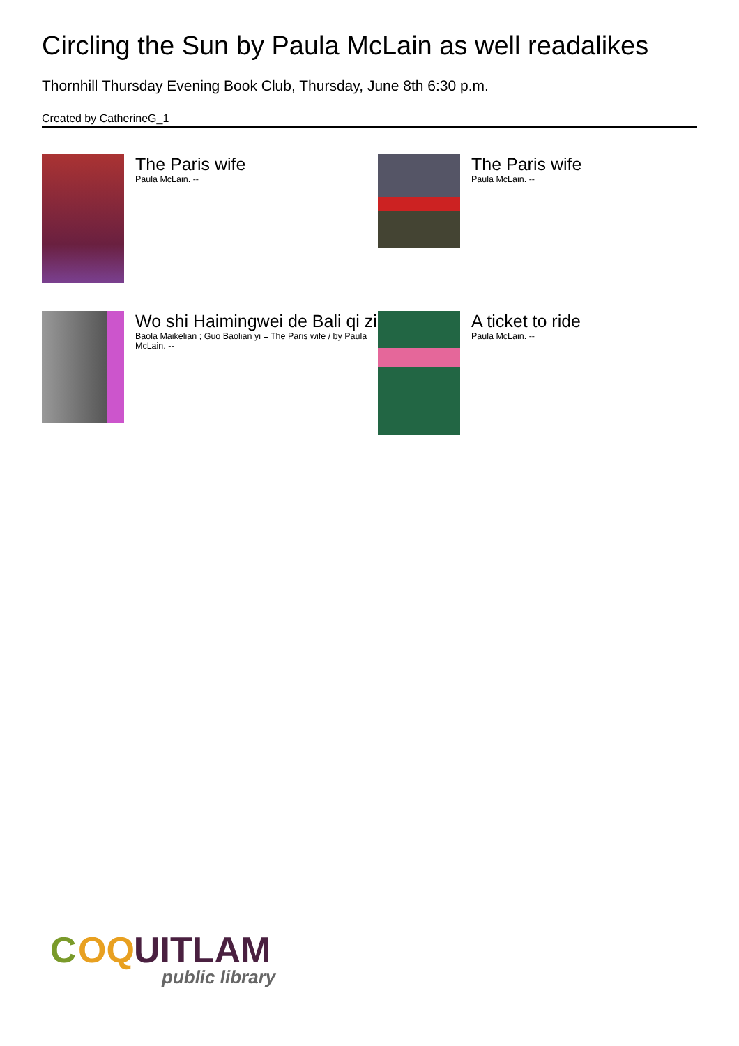Circling the Sun by Paula McLain as well readalikes
Thornhill Thursday Evening Book Club, Thursday, June 8th 6:30 p.m.
Created by CatherineG_1
The Paris wife
Paula McLain. --
The Paris wife
Paula McLain. --
Wo shi Haimingwei de Bali qi zi
Baola Maikelian ; Guo Baolian yi = The Paris wife / by Paula McLain. --
A ticket to ride
Paula McLain. --
C
OQ
UITLAM
public library